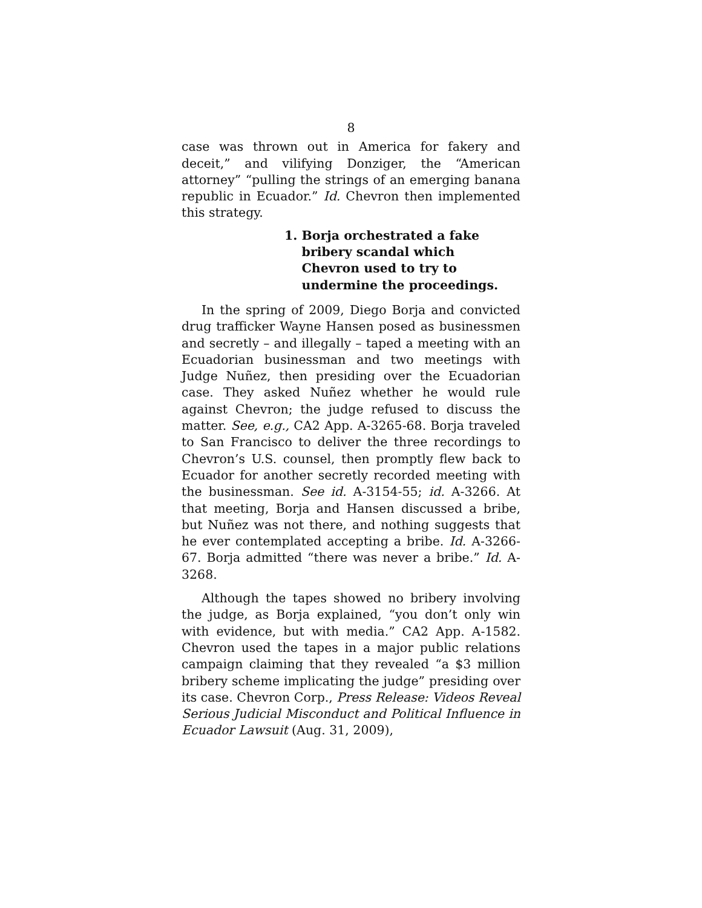8
case was thrown out in America for fakery and deceit,” and vilifying Donziger, the “American attorney” “pulling the strings of an emerging banana republic in Ecuador.” Id. Chevron then implemented this strategy.
1. Borja orchestrated a fake
bribery scandal which
Chevron used to try to
undermine the proceedings.
In the spring of 2009, Diego Borja and convicted drug trafficker Wayne Hansen posed as businessmen and secretly – and illegally – taped a meeting with an Ecuadorian businessman and two meetings with Judge Nuñez, then presiding over the Ecuadorian case. They asked Nuñez whether he would rule against Chevron; the judge refused to discuss the matter. See, e.g., CA2 App. A-3265-68. Borja traveled to San Francisco to deliver the three recordings to Chevron’s U.S. counsel, then promptly flew back to Ecuador for another secretly recorded meeting with the businessman. See id. A-3154-55; id. A-3266. At that meeting, Borja and Hansen discussed a bribe, but Nuñez was not there, and nothing suggests that he ever contemplated accepting a bribe. Id. A-3266-67. Borja admitted “there was never a bribe.” Id. A-3268.
Although the tapes showed no bribery involving the judge, as Borja explained, “you don’t only win with evidence, but with media.” CA2 App. A-1582. Chevron used the tapes in a major public relations campaign claiming that they revealed “a $3 million bribery scheme implicating the judge” presiding over its case. Chevron Corp., Press Release: Videos Reveal Serious Judicial Misconduct and Political Influence in Ecuador Lawsuit (Aug. 31, 2009),